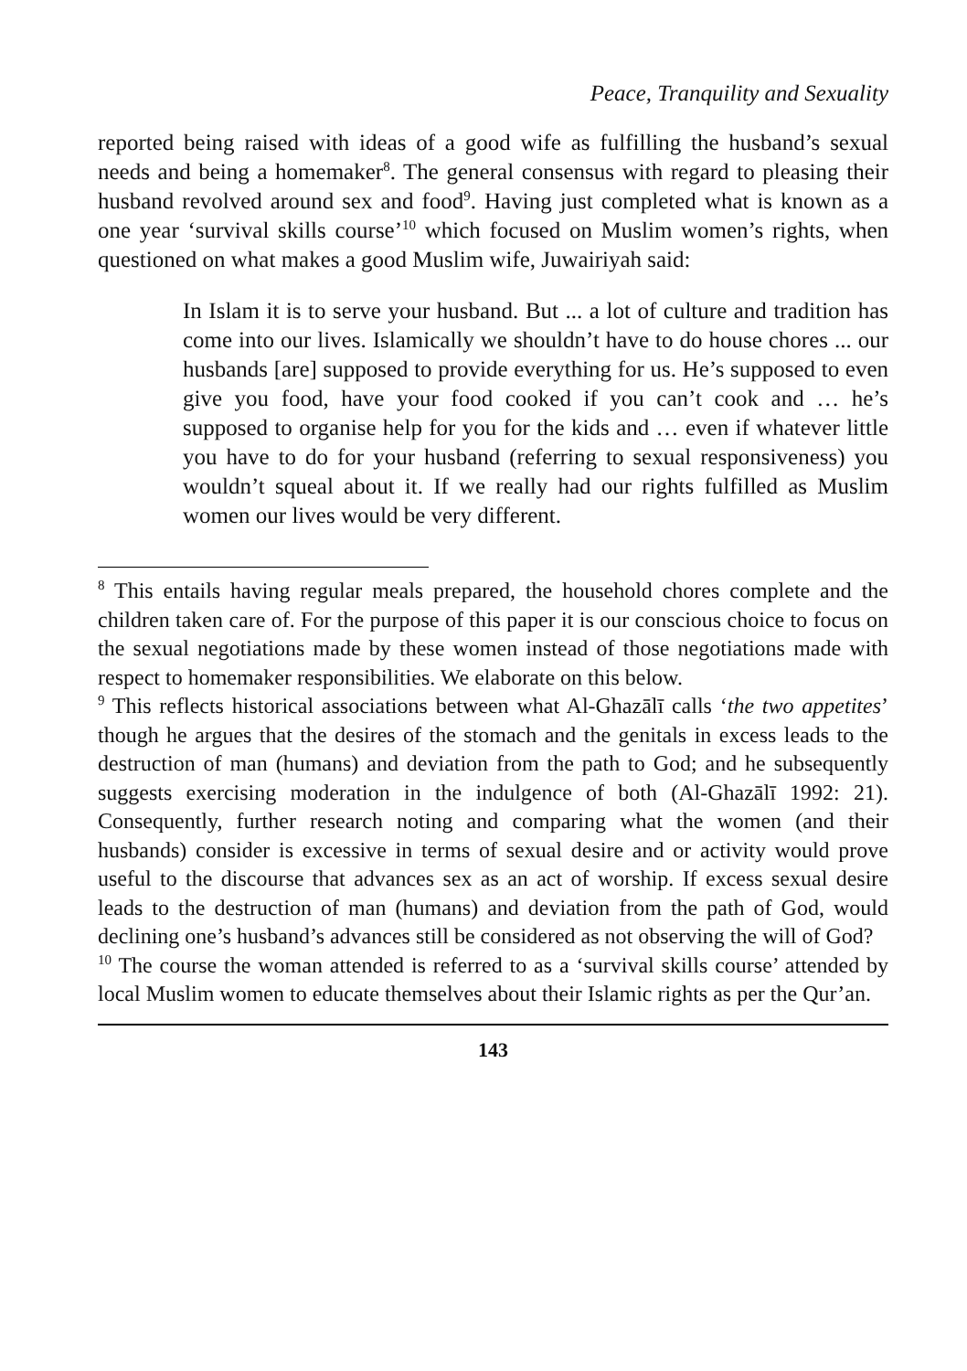Peace, Tranquility and Sexuality
reported being raised with ideas of a good wife as fulfilling the husband’s sexual needs and being a homemaker<sup>8</sup>. The general consensus with regard to pleasing their husband revolved around sex and food<sup>9</sup>. Having just completed what is known as a one year ‘survival skills course’<sup>10</sup> which focused on Muslim women’s rights, when questioned on what makes a good Muslim wife, Juwairiyah said:
In Islam it is to serve your husband. But ... a lot of culture and tradition has come into our lives. Islamically we shouldn’t have to do house chores ... our husbands [are] supposed to provide everything for us. He’s supposed to even give you food, have your food cooked if you can’t cook and … he’s supposed to organise help for you for the kids and … even if whatever little you have to do for your husband (referring to sexual responsiveness) you wouldn’t squeal about it. If we really had our rights fulfilled as Muslim women our lives would be very different.
<sup>8</sup> This entails having regular meals prepared, the household chores complete and the children taken care of. For the purpose of this paper it is our conscious choice to focus on the sexual negotiations made by these women instead of those negotiations made with respect to homemaker responsibilities. We elaborate on this below.
<sup>9</sup> This reflects historical associations between what Al-Ghazālī calls ‘the two appetites’ though he argues that the desires of the stomach and the genitals in excess leads to the destruction of man (humans) and deviation from the path to God; and he subsequently suggests exercising moderation in the indulgence of both (Al-Ghazālī 1992: 21). Consequently, further research noting and comparing what the women (and their husbands) consider is excessive in terms of sexual desire and or activity would prove useful to the discourse that advances sex as an act of worship. If excess sexual desire leads to the destruction of man (humans) and deviation from the path of God, would declining one’s husband’s advances still be considered as not observing the will of God?
<sup>10</sup> The course the woman attended is referred to as a ‘survival skills course’ attended by local Muslim women to educate themselves about their Islamic rights as per the Qur’an.
143